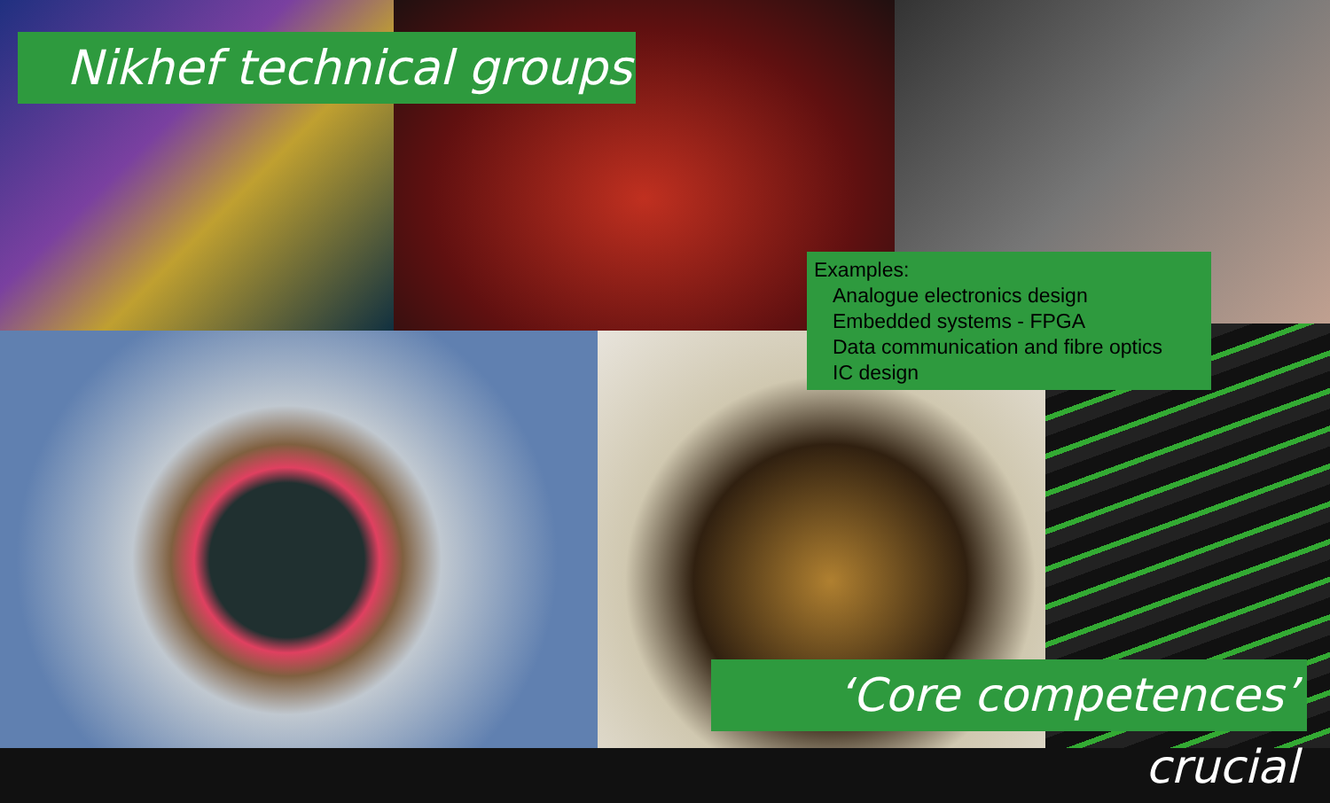Nikhef technical groups
Examples:
Analogue electronics design
Embedded systems - FPGA
Data communication and fibre optics
IC design
‘Core competences’ crucial